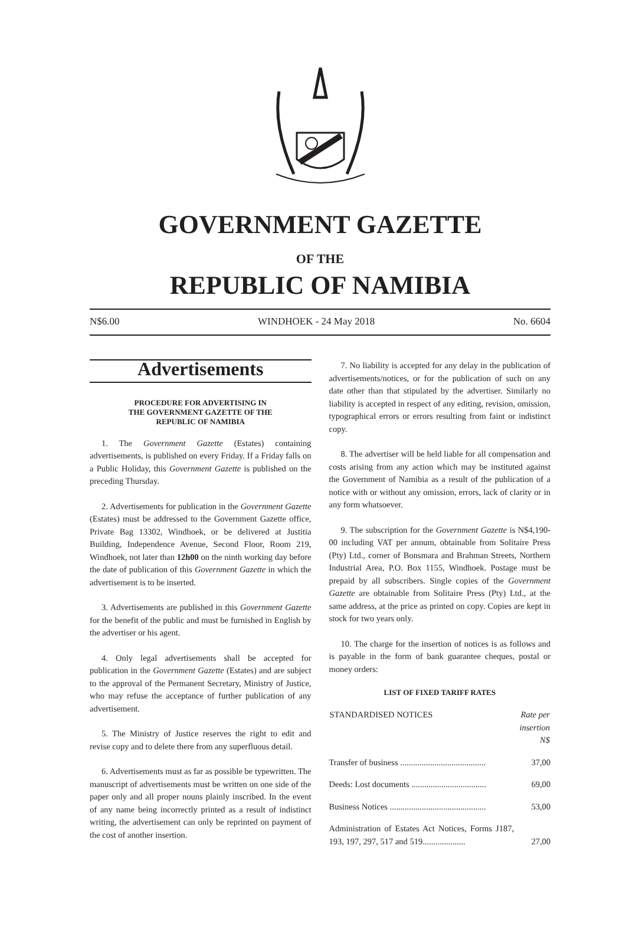GOVERNMENT GAZETTE
OF THE
REPUBLIC OF NAMIBIA
N$6.00 WINDHOEK - 24 May 2018 No. 6604
Advertisements
PROCEDURE FOR ADVERTISING IN
THE GOVERNMENT GAZETTE OF THE
REPUBLIC OF NAMIBIA
1. The Government Gazette (Estates) containing advertisements, is published on every Friday. If a Friday falls on a Public Holiday, this Government Gazette is published on the preceding Thursday.
2. Advertisements for publication in the Government Gazette (Estates) must be addressed to the Government Gazette office, Private Bag 13302, Windhoek, or be delivered at Justitia Building, Independence Avenue, Second Floor, Room 219, Windhoek, not later than 12h00 on the ninth working day before the date of publication of this Government Gazette in which the advertisement is to be inserted.
3. Advertisements are published in this Government Gazette for the benefit of the public and must be furnished in English by the advertiser or his agent.
4. Only legal advertisements shall be accepted for publication in the Government Gazette (Estates) and are subject to the approval of the Permanent Secretary, Ministry of Justice, who may refuse the acceptance of further publication of any advertisement.
5. The Ministry of Justice reserves the right to edit and revise copy and to delete there from any superfluous detail.
6. Advertisements must as far as possible be typewritten. The manuscript of advertisements must be written on one side of the paper only and all proper nouns plainly inscribed. In the event of any name being incorrectly printed as a result of indistinct writing, the advertisement can only be reprinted on payment of the cost of another insertion.
7. No liability is accepted for any delay in the publication of advertisements/notices, or for the publication of such on any date other than that stipulated by the advertiser. Similarly no liability is accepted in respect of any editing, revision, omission, typographical errors or errors resulting from faint or indistinct copy.
8. The advertiser will be held liable for all compensation and costs arising from any action which may be instituted against the Government of Namibia as a result of the publication of a notice with or without any omission, errors, lack of clarity or in any form whatsoever.
9. The subscription for the Government Gazette is N$4,190-00 including VAT per annum, obtainable from Solitaire Press (Pty) Ltd., corner of Bonsmara and Brahman Streets, Northern Industrial Area, P.O. Box 1155, Windhoek. Postage must be prepaid by all subscribers. Single copies of the Government Gazette are obtainable from Solitaire Press (Pty) Ltd., at the same address, at the price as printed on copy. Copies are kept in stock for two years only.
10. The charge for the insertion of notices is as follows and is payable in the form of bank guarantee cheques, postal or money orders:
LIST OF FIXED TARIFF RATES
| STANDARDISED NOTICES | Rate per insertion N$ |
| --- | --- |
| Transfer of business ........................................ | 37,00 |
| Deeds: Lost documents ................................... | 69,00 |
| Business Notices ............................................. | 53,00 |
| Administration of Estates Act Notices, Forms J187, 193, 197, 297, 517 and 519.................... | 27,00 |